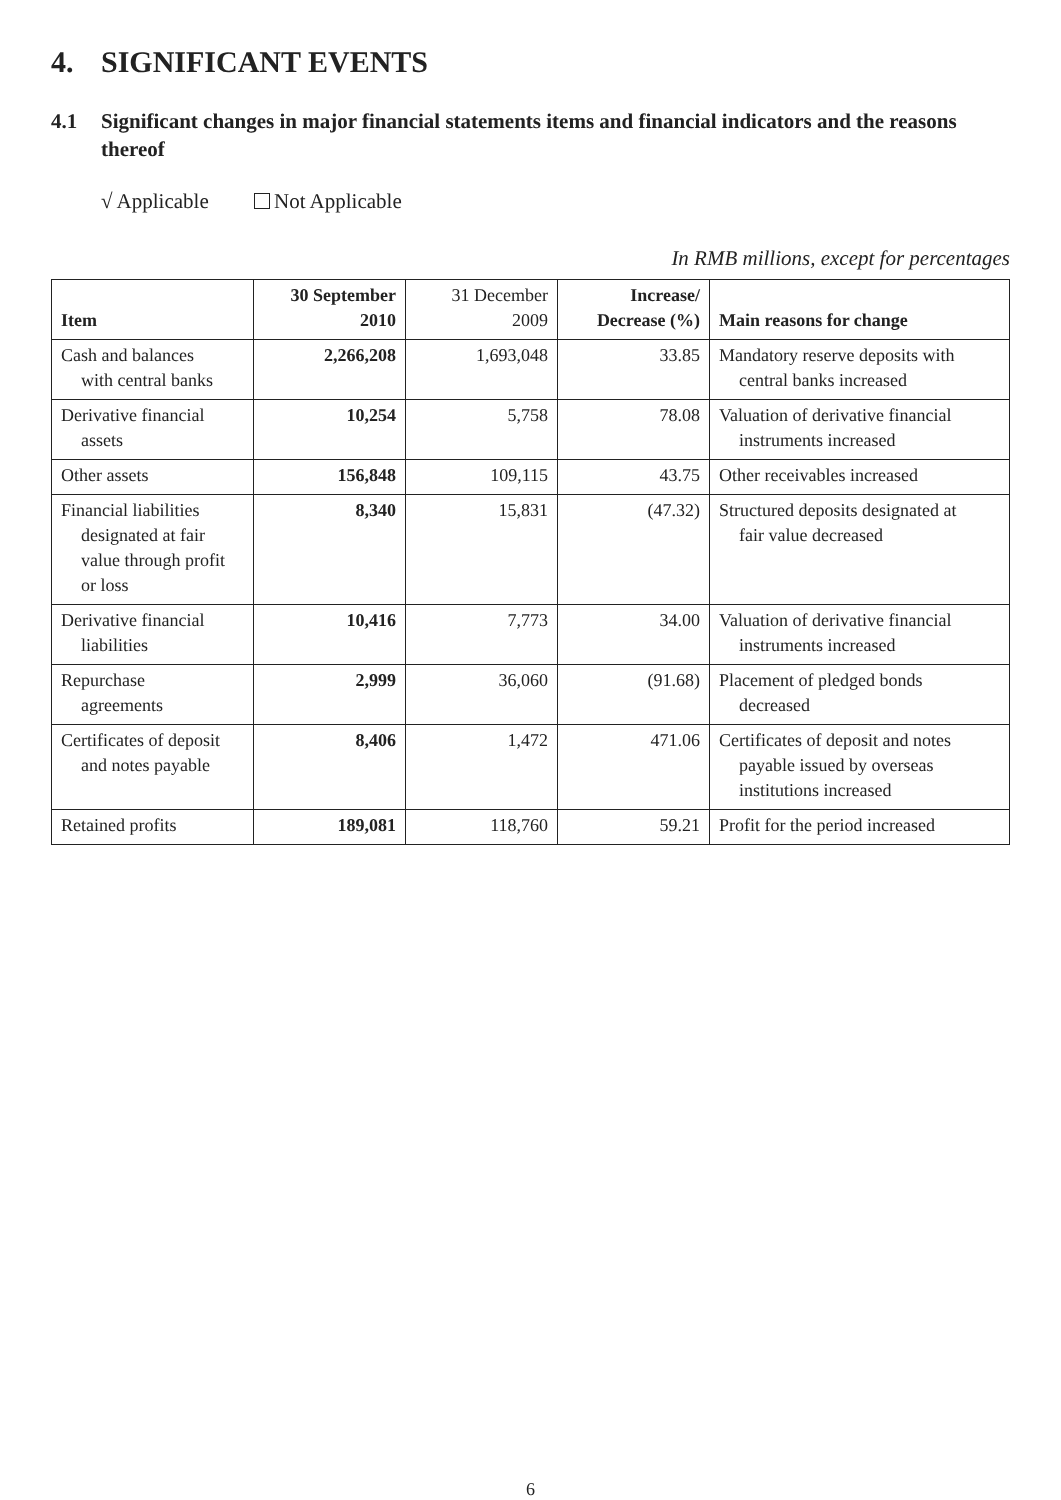4. SIGNIFICANT EVENTS
4.1 Significant changes in major financial statements items and financial indicators and the reasons thereof
√ Applicable Not Applicable
In RMB millions, except for percentages
| Item | 30 September 2010 | 31 December 2009 | Increase/ Decrease (%) | Main reasons for change |
| --- | --- | --- | --- | --- |
| Cash and balances with central banks | 2,266,208 | 1,693,048 | 33.85 | Mandatory reserve deposits with central banks increased |
| Derivative financial assets | 10,254 | 5,758 | 78.08 | Valuation of derivative financial instruments increased |
| Other assets | 156,848 | 109,115 | 43.75 | Other receivables increased |
| Financial liabilities designated at fair value through profit or loss | 8,340 | 15,831 | (47.32) | Structured deposits designated at fair value decreased |
| Derivative financial liabilities | 10,416 | 7,773 | 34.00 | Valuation of derivative financial instruments increased |
| Repurchase agreements | 2,999 | 36,060 | (91.68) | Placement of pledged bonds decreased |
| Certificates of deposit and notes payable | 8,406 | 1,472 | 471.06 | Certificates of deposit and notes payable issued by overseas institutions increased |
| Retained profits | 189,081 | 118,760 | 59.21 | Profit for the period increased |
6